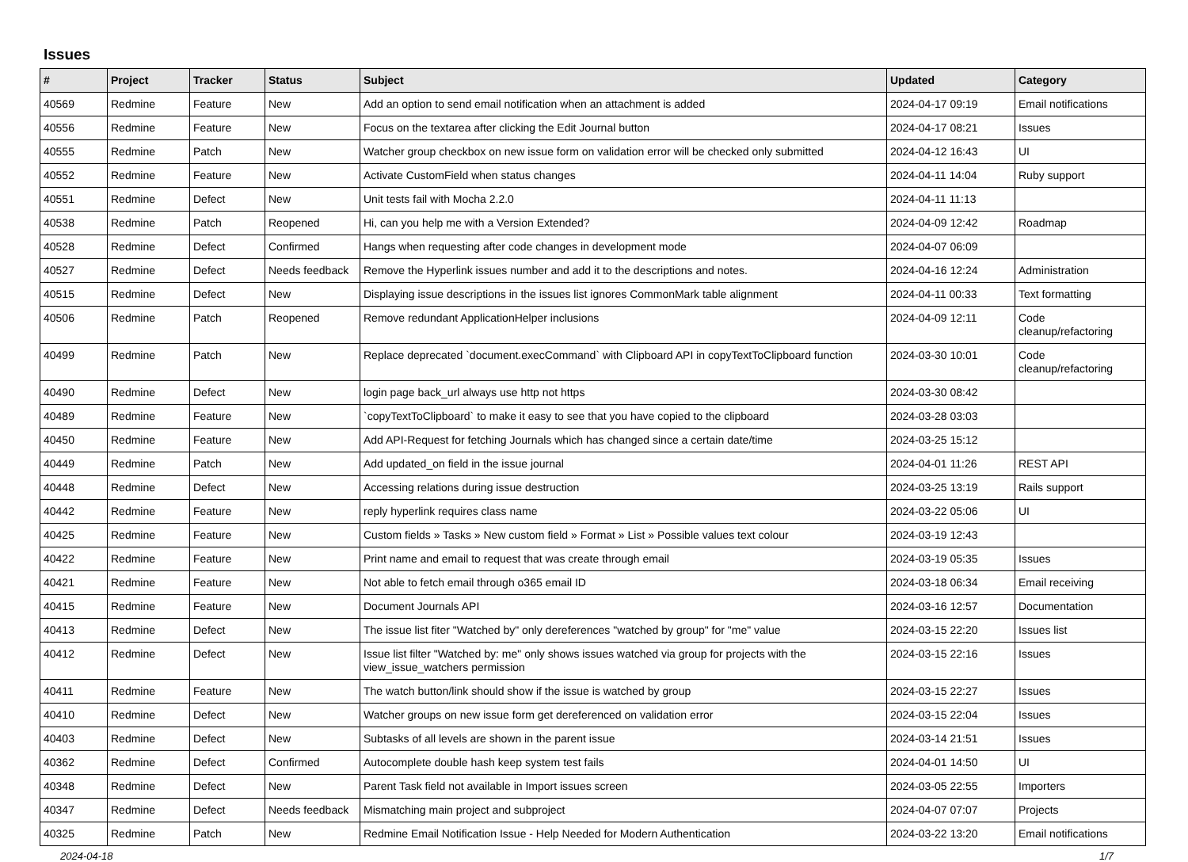Issues
| # | Project | Tracker | Status | Subject | Updated | Category |
| --- | --- | --- | --- | --- | --- | --- |
| 40569 | Redmine | Feature | New | Add an option to send email notification when an attachment is added | 2024-04-17 09:19 | Email notifications |
| 40556 | Redmine | Feature | New | Focus on the textarea after clicking the Edit Journal button | 2024-04-17 08:21 | Issues |
| 40555 | Redmine | Patch | New | Watcher group checkbox on new issue form on validation error will be checked only submitted | 2024-04-12 16:43 | UI |
| 40552 | Redmine | Feature | New | Activate CustomField when status changes | 2024-04-11 14:04 | Ruby support |
| 40551 | Redmine | Defect | New | Unit tests fail with Mocha 2.2.0 | 2024-04-11 11:13 | |
| 40538 | Redmine | Patch | Reopened | Hi, can you help me with a Version Extended? | 2024-04-09 12:42 | Roadmap |
| 40528 | Redmine | Defect | Confirmed | Hangs when requesting after code changes in development mode | 2024-04-07 06:09 | |
| 40527 | Redmine | Defect | Needs feedback | Remove the Hyperlink issues number and add it to the descriptions and notes. | 2024-04-16 12:24 | Administration |
| 40515 | Redmine | Defect | New | Displaying issue descriptions in the issues list ignores CommonMark table alignment | 2024-04-11 00:33 | Text formatting |
| 40506 | Redmine | Patch | Reopened | Remove redundant ApplicationHelper inclusions | 2024-04-09 12:11 | Code cleanup/refactoring |
| 40499 | Redmine | Patch | New | Replace deprecated `document.execCommand` with Clipboard API in copyTextToClipboard function | 2024-03-30 10:01 | Code cleanup/refactoring |
| 40490 | Redmine | Defect | New | login page back_url always use http not https | 2024-03-30 08:42 | |
| 40489 | Redmine | Feature | New | `copyTextToClipboard` to make it easy to see that you have copied to the clipboard | 2024-03-28 03:03 | |
| 40450 | Redmine | Feature | New | Add API-Request for fetching Journals which has changed since a certain date/time | 2024-03-25 15:12 | |
| 40449 | Redmine | Patch | New | Add updated_on field in the issue journal | 2024-04-01 11:26 | REST API |
| 40448 | Redmine | Defect | New | Accessing relations during issue destruction | 2024-03-25 13:19 | Rails support |
| 40442 | Redmine | Feature | New | reply hyperlink requires class name | 2024-03-22 05:06 | UI |
| 40425 | Redmine | Feature | New | Custom fields » Tasks » New custom field » Format » List » Possible values text colour | 2024-03-19 12:43 | |
| 40422 | Redmine | Feature | New | Print name and email to request that was create through email | 2024-03-19 05:35 | Issues |
| 40421 | Redmine | Feature | New | Not able to fetch email through o365 email ID | 2024-03-18 06:34 | Email receiving |
| 40415 | Redmine | Feature | New | Document Journals API | 2024-03-16 12:57 | Documentation |
| 40413 | Redmine | Defect | New | The issue list fiter "Watched by" only dereferences "watched by group" for "me" value | 2024-03-15 22:20 | Issues list |
| 40412 | Redmine | Defect | New | Issue list filter "Watched by: me" only shows issues watched via group for projects with the view_issue_watchers permission | 2024-03-15 22:16 | Issues |
| 40411 | Redmine | Feature | New | The watch button/link should show if the issue is watched by group | 2024-03-15 22:27 | Issues |
| 40410 | Redmine | Defect | New | Watcher groups on new issue form get dereferenced on validation error | 2024-03-15 22:04 | Issues |
| 40403 | Redmine | Defect | New | Subtasks of all levels are shown in the parent issue | 2024-03-14 21:51 | Issues |
| 40362 | Redmine | Defect | Confirmed | Autocomplete double hash keep system test fails | 2024-04-01 14:50 | UI |
| 40348 | Redmine | Defect | New | Parent Task field not available in Import issues screen | 2024-03-05 22:55 | Importers |
| 40347 | Redmine | Defect | Needs feedback | Mismatching main project and subproject | 2024-04-07 07:07 | Projects |
| 40325 | Redmine | Patch | New | Redmine Email Notification Issue - Help Needed for Modern Authentication | 2024-03-22 13:20 | Email notifications |
2024-04-18 1/7